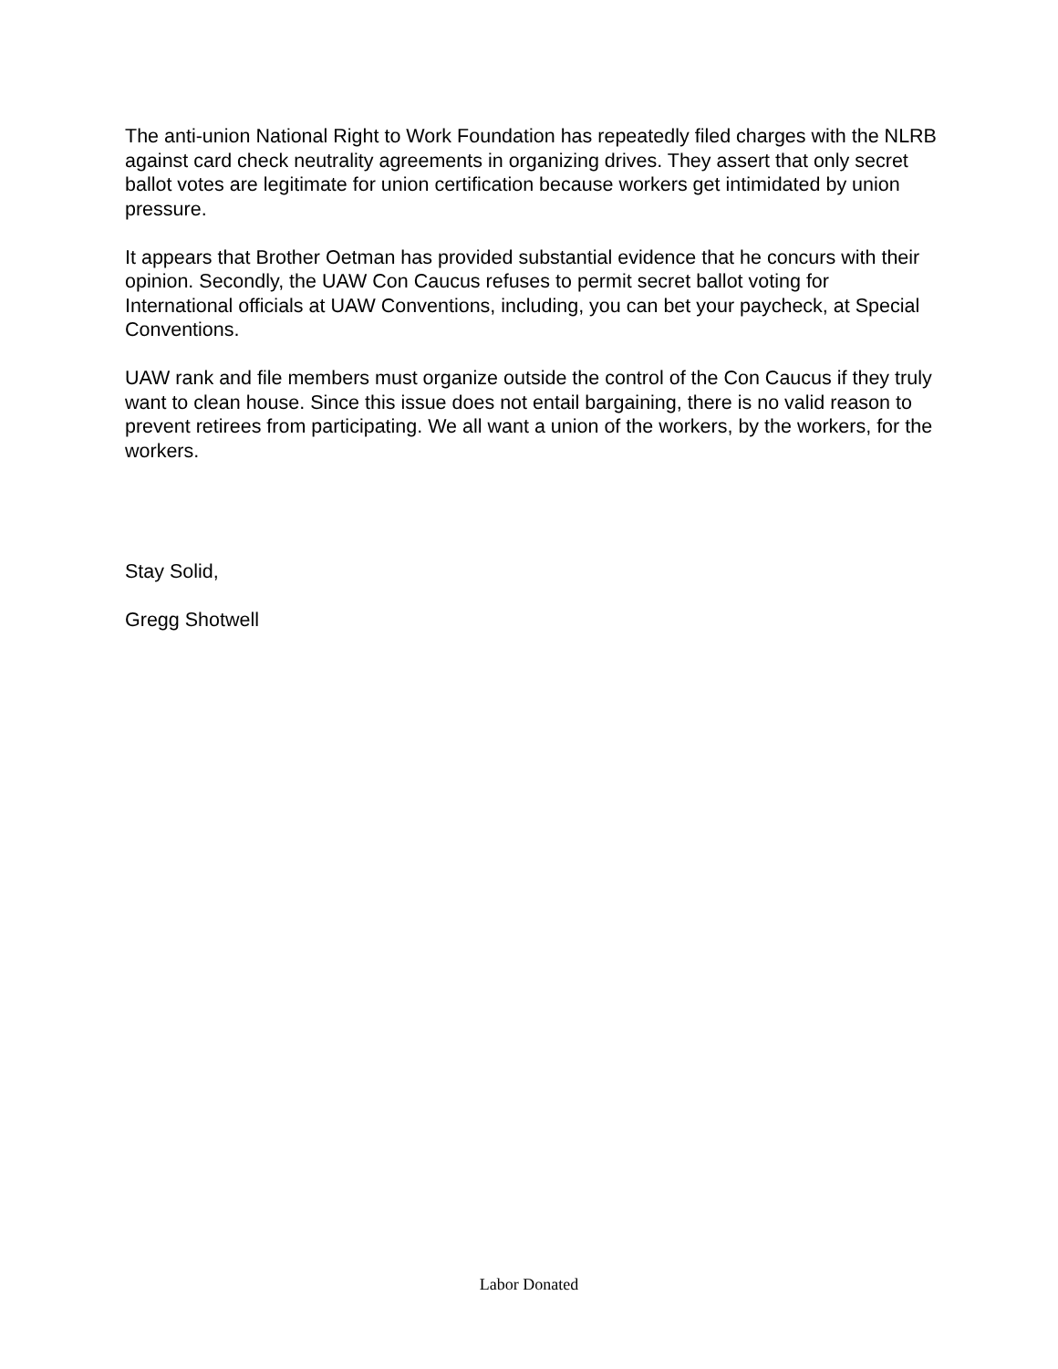The anti-union National Right to Work Foundation has repeatedly filed charges with the NLRB against card check neutrality agreements in organizing drives. They assert that only secret ballot votes are legitimate for union certification because workers get intimidated by union pressure.
It appears that Brother Oetman has provided substantial evidence that he concurs with their opinion. Secondly, the UAW Con Caucus refuses to permit secret ballot voting for International officials at UAW Conventions, including, you can bet your paycheck, at Special Conventions.
UAW rank and file members must organize outside the control of the Con Caucus if they truly want to clean house. Since this issue does not entail bargaining, there is no valid reason to prevent retirees from participating. We all want a union of the workers, by the workers, for the workers.
Stay Solid,
Gregg Shotwell
Labor Donated